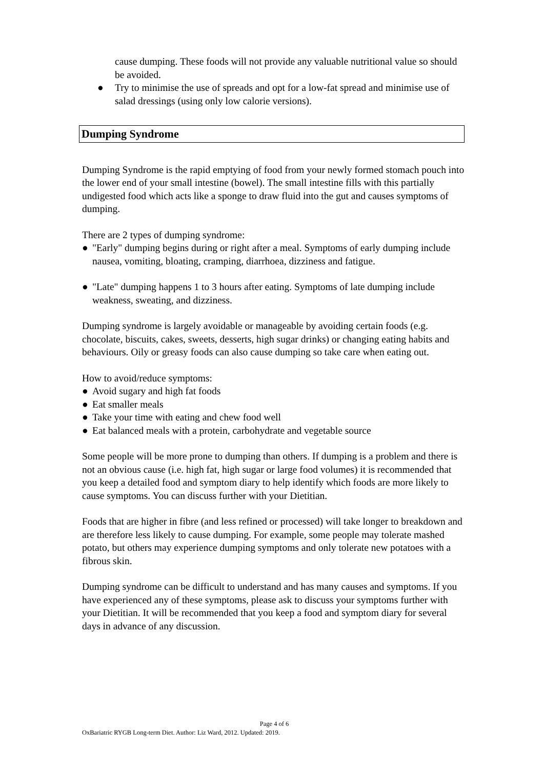cause dumping. These foods will not provide any valuable nutritional value so should be avoided.
● Try to minimise the use of spreads and opt for a low-fat spread and minimise use of salad dressings (using only low calorie versions).
Dumping Syndrome
Dumping Syndrome is the rapid emptying of food from your newly formed stomach pouch into the lower end of your small intestine (bowel). The small intestine fills with this partially undigested food which acts like a sponge to draw fluid into the gut and causes symptoms of dumping.
There are 2 types of dumping syndrome:
● "Early" dumping begins during or right after a meal. Symptoms of early dumping include nausea, vomiting, bloating, cramping, diarrhoea, dizziness and fatigue.
● "Late" dumping happens 1 to 3 hours after eating. Symptoms of late dumping include weakness, sweating, and dizziness.
Dumping syndrome is largely avoidable or manageable by avoiding certain foods (e.g. chocolate, biscuits, cakes, sweets, desserts, high sugar drinks) or changing eating habits and behaviours. Oily or greasy foods can also cause dumping so take care when eating out.
How to avoid/reduce symptoms:
● Avoid sugary and high fat foods
● Eat smaller meals
● Take your time with eating and chew food well
● Eat balanced meals with a protein, carbohydrate and vegetable source
Some people will be more prone to dumping than others. If dumping is a problem and there is not an obvious cause (i.e. high fat, high sugar or large food volumes) it is recommended that you keep a detailed food and symptom diary to help identify which foods are more likely to cause symptoms. You can discuss further with your Dietitian.
Foods that are higher in fibre (and less refined or processed) will take longer to breakdown and are therefore less likely to cause dumping. For example, some people may tolerate mashed potato, but others may experience dumping symptoms and only tolerate new potatoes with a fibrous skin.
Dumping syndrome can be difficult to understand and has many causes and symptoms. If you have experienced any of these symptoms, please ask to discuss your symptoms further with your Dietitian. It will be recommended that you keep a food and symptom diary for several days in advance of any discussion.
Page 4 of 6
OxBariatric RYGB Long-term Diet. Author: Liz Ward, 2012. Updated: 2019.